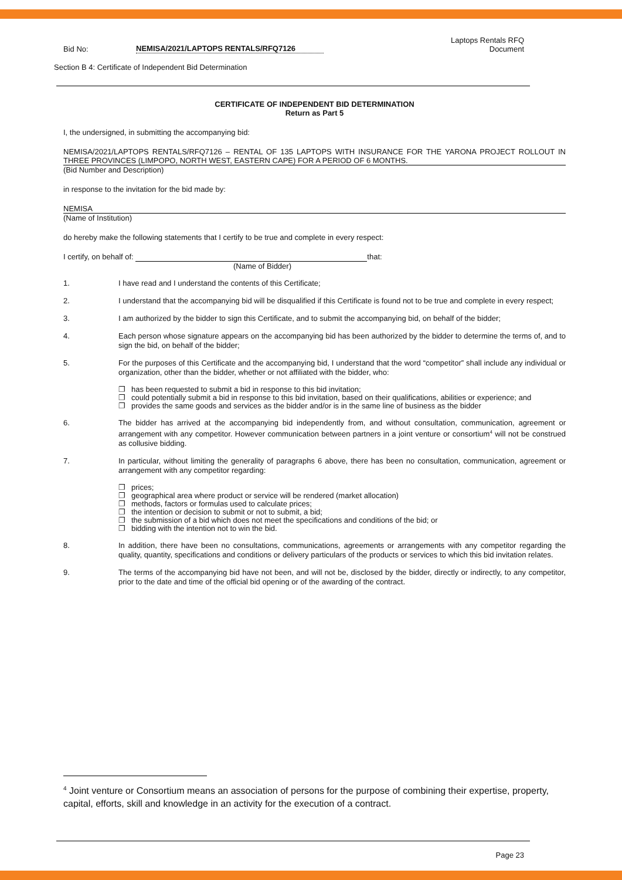Bid No:
NEMISA/2021/LAPTOPS RENTALS/RFQ7126
Laptops Rentals RFQ
Document
Section B 4: Certificate of Independent Bid Determination
CERTIFICATE OF INDEPENDENT BID DETERMINATION
Return as Part 5
I, the undersigned, in submitting the accompanying bid:
NEMISA/2021/LAPTOPS RENTALS/RFQ7126 – RENTAL OF 135 LAPTOPS WITH INSURANCE FOR THE YARONA PROJECT ROLLOUT IN THREE PROVINCES (LIMPOPO, NORTH WEST, EASTERN CAPE) FOR A PERIOD OF 6 MONTHS.
(Bid Number and Description)
in response to the invitation for the bid made by:
NEMISA
(Name of Institution)
do hereby make the following statements that I certify to be true and complete in every respect:
I certify, on behalf of: that:
(Name of Bidder)
1. I have read and I understand the contents of this Certificate;
2. I understand that the accompanying bid will be disqualified if this Certificate is found not to be true and complete in every respect;
3. I am authorized by the bidder to sign this Certificate, and to submit the accompanying bid, on behalf of the bidder;
4. Each person whose signature appears on the accompanying bid has been authorized by the bidder to determine the terms of, and to sign the bid, on behalf of the bidder;
5. For the purposes of this Certificate and the accompanying bid, I understand that the word “competitor” shall include any individual or organization, other than the bidder, whether or not affiliated with the bidder, who:
❐ has been requested to submit a bid in response to this bid invitation;
❐ could potentially submit a bid in response to this bid invitation, based on their qualifications, abilities or experience; and
❐ provides the same goods and services as the bidder and/or is in the same line of business as the bidder
6. The bidder has arrived at the accompanying bid independently from, and without consultation, communication, agreement or arrangement with any competitor. However communication between partners in a joint venture or consortium<sup>4</sup> will not be construed as collusive bidding.
7. In particular, without limiting the generality of paragraphs 6 above, there has been no consultation, communication, agreement or arrangement with any competitor regarding:
❐ prices;
❐ geographical area where product or service will be rendered (market allocation)
❐ methods, factors or formulas used to calculate prices;
❐ the intention or decision to submit or not to submit, a bid;
❐ the submission of a bid which does not meet the specifications and conditions of the bid; or
❐ bidding with the intention not to win the bid.
8. In addition, there have been no consultations, communications, agreements or arrangements with any competitor regarding the quality, quantity, specifications and conditions or delivery particulars of the products or services to which this bid invitation relates.
9. The terms of the accompanying bid have not been, and will not be, disclosed by the bidder, directly or indirectly, to any competitor, prior to the date and time of the official bid opening or of the awarding of the contract.
<sup>4</sup> Joint venture or Consortium means an association of persons for the purpose of combining their expertise, property, capital, efforts, skill and knowledge in an activity for the execution of a contract.
Page 23